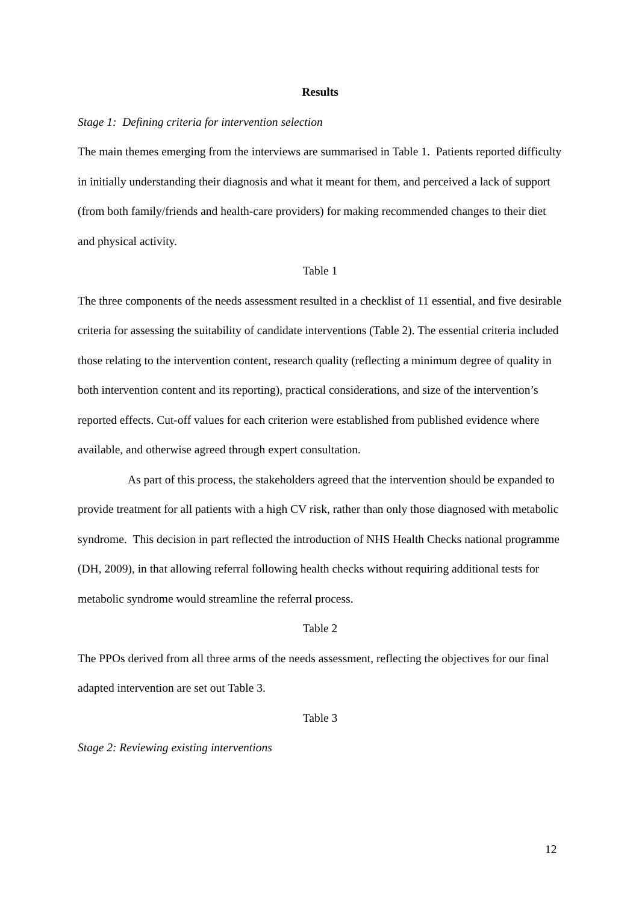Results
Stage 1: Defining criteria for intervention selection
The main themes emerging from the interviews are summarised in Table 1. Patients reported difficulty in initially understanding their diagnosis and what it meant for them, and perceived a lack of support (from both family/friends and health-care providers) for making recommended changes to their diet and physical activity.
Table 1
The three components of the needs assessment resulted in a checklist of 11 essential, and five desirable criteria for assessing the suitability of candidate interventions (Table 2). The essential criteria included those relating to the intervention content, research quality (reflecting a minimum degree of quality in both intervention content and its reporting), practical considerations, and size of the intervention’s reported effects. Cut-off values for each criterion were established from published evidence where available, and otherwise agreed through expert consultation.
As part of this process, the stakeholders agreed that the intervention should be expanded to provide treatment for all patients with a high CV risk, rather than only those diagnosed with metabolic syndrome. This decision in part reflected the introduction of NHS Health Checks national programme (DH, 2009), in that allowing referral following health checks without requiring additional tests for metabolic syndrome would streamline the referral process.
Table 2
The PPOs derived from all three arms of the needs assessment, reflecting the objectives for our final adapted intervention are set out Table 3.
Table 3
Stage 2: Reviewing existing interventions
12